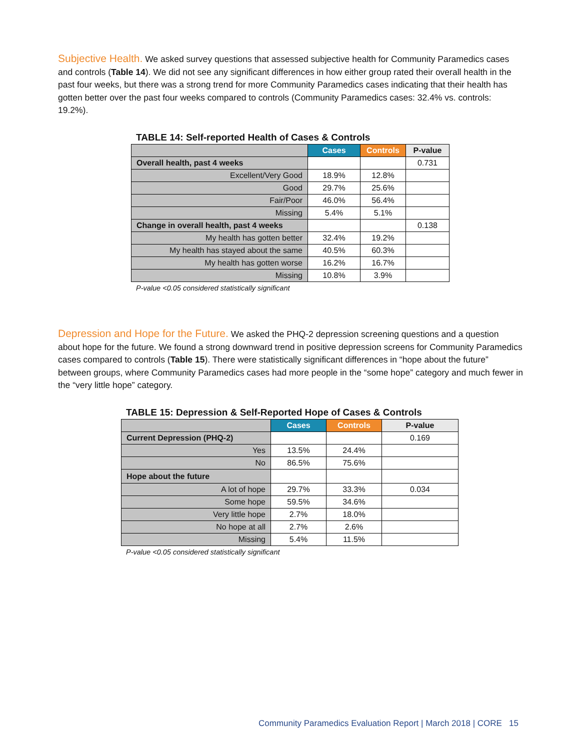Subjective Health. We asked survey questions that assessed subjective health for Community Paramedics cases and controls (Table 14). We did not see any significant differences in how either group rated their overall health in the past four weeks, but there was a strong trend for more Community Paramedics cases indicating that their health has gotten better over the past four weeks compared to controls (Community Paramedics cases: 32.4% vs. controls: 19.2%).
TABLE 14: Self-reported Health of Cases & Controls
| | Cases | Controls | P-value |
| --- | --- | --- | --- |
| Overall health, past 4 weeks | | | 0.731 |
| Excellent/Very Good | 18.9% | 12.8% | |
| Good | 29.7% | 25.6% | |
| Fair/Poor | 46.0% | 56.4% | |
| Missing | 5.4% | 5.1% | |
| Change in overall health, past 4 weeks | | | 0.138 |
| My health has gotten better | 32.4% | 19.2% | |
| My health has stayed about the same | 40.5% | 60.3% | |
| My health has gotten worse | 16.2% | 16.7% | |
| Missing | 10.8% | 3.9% | |
P-value <0.05 considered statistically significant
Depression and Hope for the Future. We asked the PHQ-2 depression screening questions and a question about hope for the future. We found a strong downward trend in positive depression screens for Community Paramedics cases compared to controls (Table 15). There were statistically significant differences in “hope about the future” between groups, where Community Paramedics cases had more people in the “some hope” category and much fewer in the “very little hope” category.
TABLE 15: Depression & Self-Reported Hope of Cases & Controls
| | Cases | Controls | P-value |
| --- | --- | --- | --- |
| Current Depression (PHQ-2) | | | 0.169 |
| Yes | 13.5% | 24.4% | |
| No | 86.5% | 75.6% | |
| Hope about the future | | | |
| A lot of hope | 29.7% | 33.3% | 0.034 |
| Some hope | 59.5% | 34.6% | |
| Very little hope | 2.7% | 18.0% | |
| No hope at all | 2.7% | 2.6% | |
| Missing | 5.4% | 11.5% | |
P-value <0.05 considered statistically significant
Community Paramedics Evaluation Report | March 2018 | CORE 15